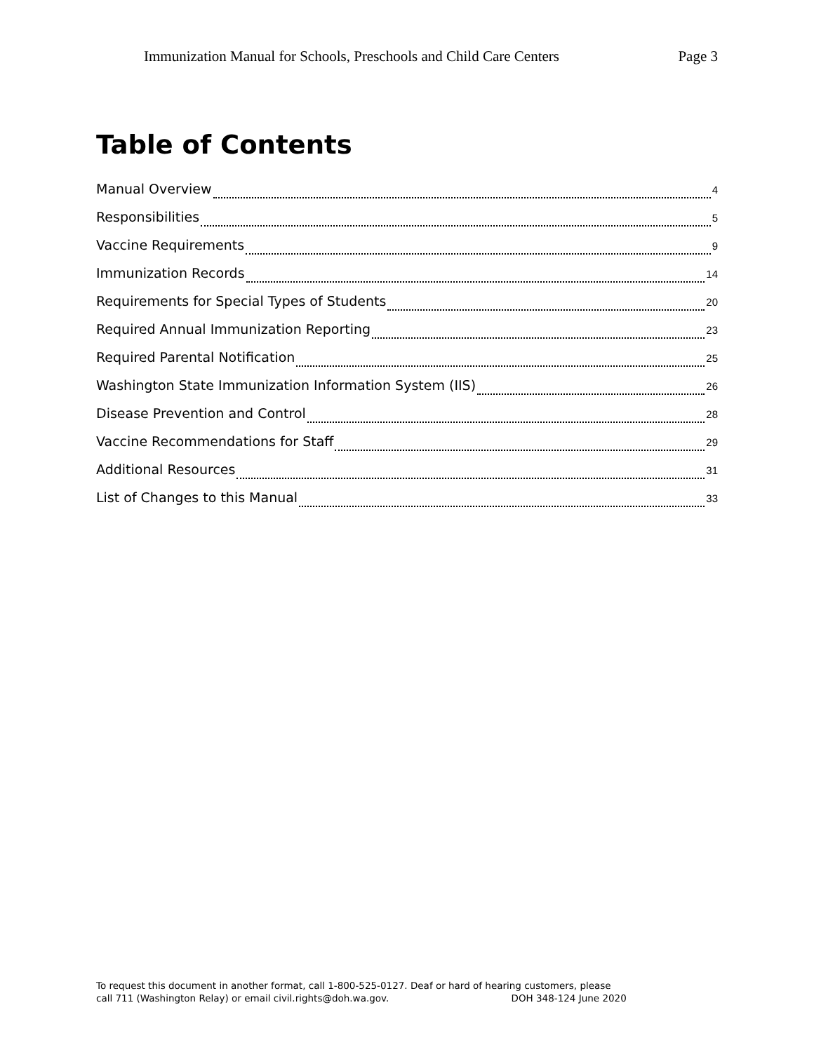Immunization Manual for Schools, Preschools and Child Care Centers Page 3
Table of Contents
Manual Overview 4
Responsibilities 5
Vaccine Requirements 9
Immunization Records 14
Requirements for Special Types of Students 20
Required Annual Immunization Reporting 23
Required Parental Notification 25
Washington State Immunization Information System (IIS) 26
Disease Prevention and Control 28
Vaccine Recommendations for Staff 29
Additional Resources 31
List of Changes to this Manual 33
To request this document in another format, call 1-800-525-0127. Deaf or hard of hearing customers, please
call 711 (Washington Relay) or email civil.rights@doh.wa.gov. DOH 348-124 June 2020